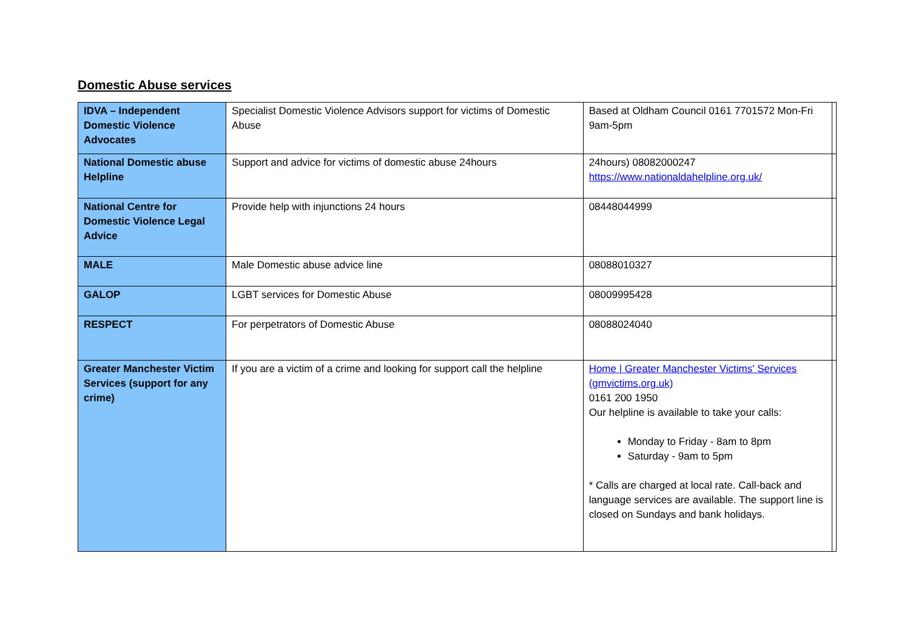Domestic Abuse services
| IDVA – Independent Domestic Violence Advocates | Specialist Domestic Violence Advisors support for victims of Domestic Abuse | Based at Oldham Council 0161 7701572 Mon-Fri 9am-5pm | |
| National Domestic abuse Helpline | Support and advice for victims of domestic abuse 24hours | 24hours) 08082000247 https://www.nationaldahelpline.org.uk/ | |
| National Centre for Domestic Violence Legal Advice | Provide help with injunctions 24 hours | 08448044999 | |
| MALE | Male Domestic abuse advice line | 08088010327 | |
| GALOP | LGBT services for Domestic Abuse | 08009995428 | |
| RESPECT | For perpetrators of Domestic Abuse | 08088024040 | |
| Greater Manchester Victim Services (support for any crime) | If you are a victim of a crime and looking for support call the helpline | Home / Greater Manchester Victims' Services (gmvictims.org.uk) 0161 200 1950 Our helpline is available to take your calls: Monday to Friday - 8am to 8pm Saturday - 9am to 5pm * Calls are charged at local rate. Call-back and language services are available. The support line is closed on Sundays and bank holidays. | |